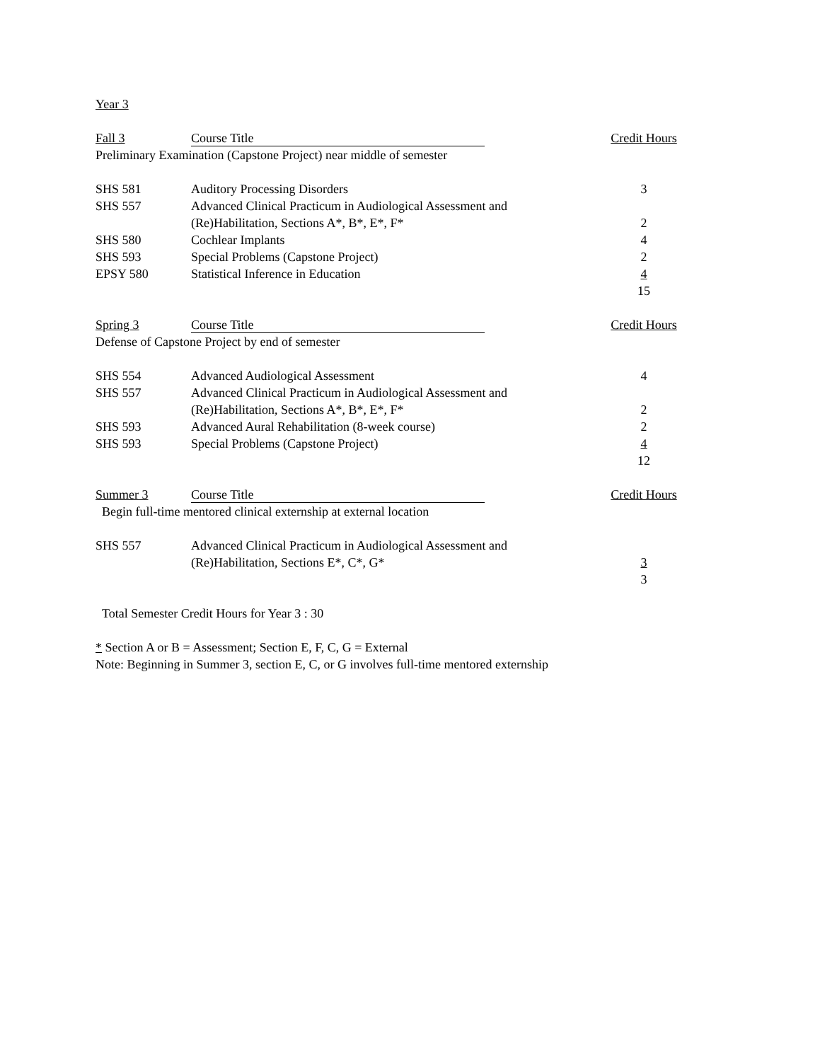Year 3
| Fall 3 | Course Title | Credit Hours |
| Preliminary Examination (Capstone Project) near middle of semester | | |
| SHS 581 | Auditory Processing Disorders | 3 |
| SHS 557 | Advanced Clinical Practicum in Audiological Assessment and (Re)Habilitation, Sections A*, B*, E*, F* | 2 |
| SHS 580 | Cochlear Implants | 4 |
| SHS 593 | Special Problems (Capstone Project) | 2 |
| EPSY 580 | Statistical Inference in Education | 4 |
| | | 15 |
| Spring 3 | Course Title | Credit Hours |
| Defense of Capstone Project by end of semester | | |
| SHS 554 | Advanced Audiological Assessment | 4 |
| SHS 557 | Advanced Clinical Practicum in Audiological Assessment and (Re)Habilitation, Sections A*, B*, E*, F* | 2 |
| SHS 593 | Advanced Aural Rehabilitation (8-week course) | 2 |
| SHS 593 | Special Problems (Capstone Project) | 4 |
| | | 12 |
| Summer 3 | Course Title | Credit Hours |
| Begin full-time mentored clinical externship at external location | | |
| SHS 557 | Advanced Clinical Practicum in Audiological Assessment and (Re)Habilitation, Sections E*, C*, G* | 3 |
| | | 3 |
Total Semester Credit Hours for Year 3 : 30
* Section A or B = Assessment; Section E, F, C, G = External
Note: Beginning in Summer 3, section E, C, or G involves full-time mentored externship